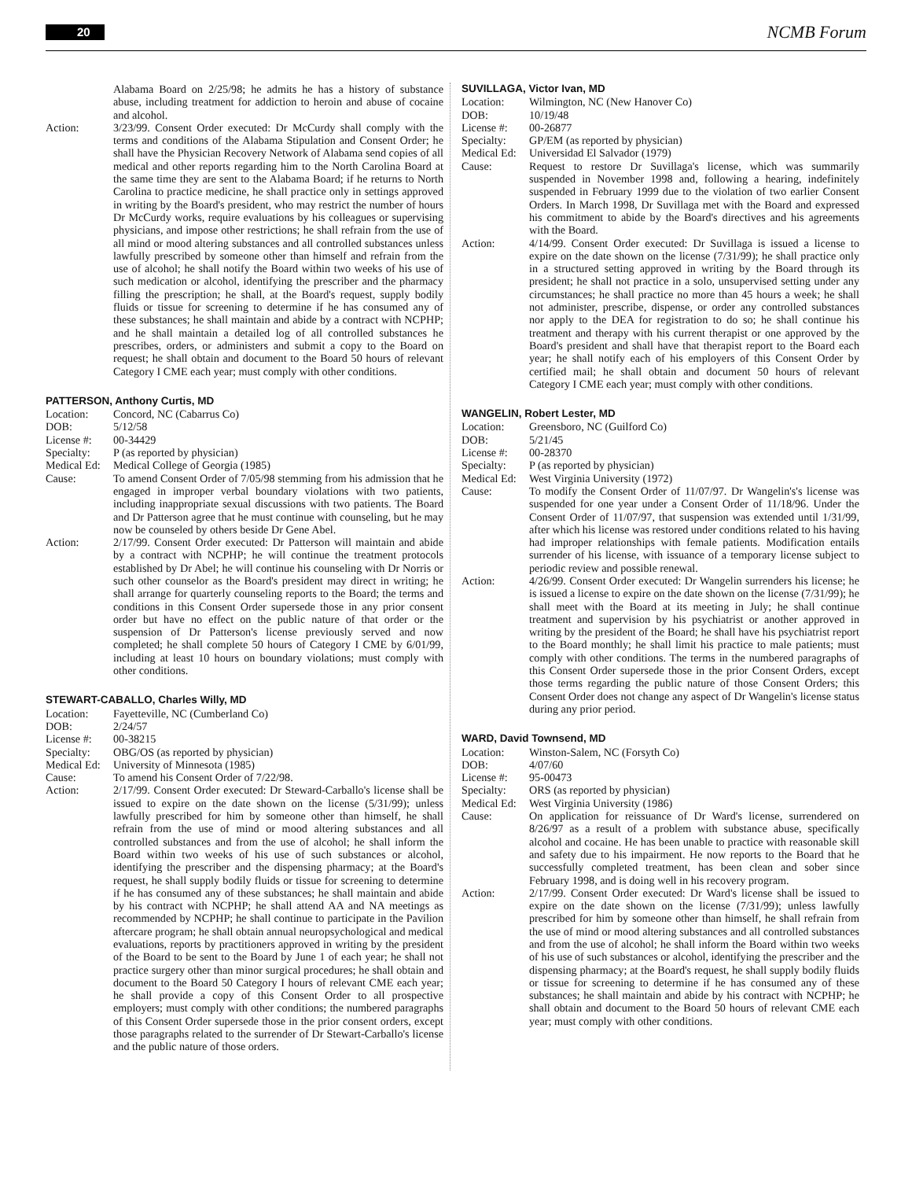20 NCMB Forum
Alabama Board on 2/25/98; he admits he has a history of substance abuse, including treatment for addiction to heroin and abuse of cocaine and alcohol.
Action: 3/23/99. Consent Order executed: Dr McCurdy shall comply with the terms and conditions of the Alabama Stipulation and Consent Order; he shall have the Physician Recovery Network of Alabama send copies of all medical and other reports regarding him to the North Carolina Board at the same time they are sent to the Alabama Board; if he returns to North Carolina to practice medicine, he shall practice only in settings approved in writing by the Board's president, who may restrict the number of hours Dr McCurdy works, require evaluations by his colleagues or supervising physicians, and impose other restrictions; he shall refrain from the use of all mind or mood altering substances and all controlled substances unless lawfully prescribed by someone other than himself and refrain from the use of alcohol; he shall notify the Board within two weeks of his use of such medication or alcohol, identifying the prescriber and the pharmacy filling the prescription; he shall, at the Board's request, supply bodily fluids or tissue for screening to determine if he has consumed any of these substances; he shall maintain and abide by a contract with NCPHP; and he shall maintain a detailed log of all controlled substances he prescribes, orders, or administers and submit a copy to the Board on request; he shall obtain and document to the Board 50 hours of relevant Category I CME each year; must comply with other conditions.
PATTERSON, Anthony Curtis, MD
Location: Concord, NC (Cabarrus Co)
DOB: 5/12/58
License #: 00-34429
Specialty: P (as reported by physician)
Medical Ed: Medical College of Georgia (1985)
Cause: To amend Consent Order of 7/05/98 stemming from his admission that he engaged in improper verbal boundary violations with two patients, including inappropriate sexual discussions with two patients. The Board and Dr Patterson agree that he must continue with counseling, but he may now be counseled by others beside Dr Gene Abel.
Action: 2/17/99. Consent Order executed: Dr Patterson will maintain and abide by a contract with NCPHP; he will continue the treatment protocols established by Dr Abel; he will continue his counseling with Dr Norris or such other counselor as the Board's president may direct in writing; he shall arrange for quarterly counseling reports to the Board; the terms and conditions in this Consent Order supersede those in any prior consent order but have no effect on the public nature of that order or the suspension of Dr Patterson's license previously served and now completed; he shall complete 50 hours of Category I CME by 6/01/99, including at least 10 hours on boundary violations; must comply with other conditions.
STEWART-CABALLO, Charles Willy, MD
Location: Fayetteville, NC (Cumberland Co)
DOB: 2/24/57
License #: 00-38215
Specialty: OBG/OS (as reported by physician)
Medical Ed: University of Minnesota (1985)
Cause: To amend his Consent Order of 7/22/98.
Action: 2/17/99. Consent Order executed: Dr Steward-Carballo's license shall be issued to expire on the date shown on the license (5/31/99); unless lawfully prescribed for him by someone other than himself, he shall refrain from the use of mind or mood altering substances and all controlled substances and from the use of alcohol; he shall inform the Board within two weeks of his use of such substances or alcohol, identifying the prescriber and the dispensing pharmacy; at the Board's request, he shall supply bodily fluids or tissue for screening to determine if he has consumed any of these substances; he shall maintain and abide by his contract with NCPHP; he shall attend AA and NA meetings as recommended by NCPHP; he shall continue to participate in the Pavilion aftercare program; he shall obtain annual neuropsychological and medical evaluations, reports by practitioners approved in writing by the president of the Board to be sent to the Board by June 1 of each year; he shall not practice surgery other than minor surgical procedures; he shall obtain and document to the Board 50 Category I hours of relevant CME each year; he shall provide a copy of this Consent Order to all prospective employers; must comply with other conditions; the numbered paragraphs of this Consent Order supersede those in the prior consent orders, except those paragraphs related to the surrender of Dr Stewart-Carballo's license and the public nature of those orders.
SUVILLAGA, Victor Ivan, MD
Location: Wilmington, NC (New Hanover Co)
DOB: 10/19/48
License #: 00-26877
Specialty: GP/EM (as reported by physician)
Medical Ed: Universidad El Salvador (1979)
Cause: Request to restore Dr Suvillaga's license, which was summarily suspended in November 1998 and, following a hearing, indefinitely suspended in February 1999 due to the violation of two earlier Consent Orders. In March 1998, Dr Suvillaga met with the Board and expressed his commitment to abide by the Board's directives and his agreements with the Board.
Action: 4/14/99. Consent Order executed: Dr Suvillaga is issued a license to expire on the date shown on the license (7/31/99); he shall practice only in a structured setting approved in writing by the Board through its president; he shall not practice in a solo, unsupervised setting under any circumstances; he shall practice no more than 45 hours a week; he shall not administer, prescribe, dispense, or order any controlled substances nor apply to the DEA for registration to do so; he shall continue his treatment and therapy with his current therapist or one approved by the Board's president and shall have that therapist report to the Board each year; he shall notify each of his employers of this Consent Order by certified mail; he shall obtain and document 50 hours of relevant Category I CME each year; must comply with other conditions.
WANGELIN, Robert Lester, MD
Location: Greensboro, NC (Guilford Co)
DOB: 5/21/45
License #: 00-28370
Specialty: P (as reported by physician)
Medical Ed: West Virginia University (1972)
Cause: To modify the Consent Order of 11/07/97. Dr Wangelin's's license was suspended for one year under a Consent Order of 11/18/96. Under the Consent Order of 11/07/97, that suspension was extended until 1/31/99, after which his license was restored under conditions related to his having had improper relationships with female patients. Modification entails surrender of his license, with issuance of a temporary license subject to periodic review and possible renewal.
Action: 4/26/99. Consent Order executed: Dr Wangelin surrenders his license; he is issued a license to expire on the date shown on the license (7/31/99); he shall meet with the Board at its meeting in July; he shall continue treatment and supervision by his psychiatrist or another approved in writing by the president of the Board; he shall have his psychiatrist report to the Board monthly; he shall limit his practice to male patients; must comply with other conditions. The terms in the numbered paragraphs of this Consent Order supersede those in the prior Consent Orders, except those terms regarding the public nature of those Consent Orders; this Consent Order does not change any aspect of Dr Wangelin's license status during any prior period.
WARD, David Townsend, MD
Location: Winston-Salem, NC (Forsyth Co)
DOB: 4/07/60
License #: 95-00473
Specialty: ORS (as reported by physician)
Medical Ed: West Virginia University (1986)
Cause: On application for reissuance of Dr Ward's license, surrendered on 8/26/97 as a result of a problem with substance abuse, specifically alcohol and cocaine. He has been unable to practice with reasonable skill and safety due to his impairment. He now reports to the Board that he successfully completed treatment, has been clean and sober since February 1998, and is doing well in his recovery program.
Action: 2/17/99. Consent Order executed: Dr Ward's license shall be issued to expire on the date shown on the license (7/31/99); unless lawfully prescribed for him by someone other than himself, he shall refrain from the use of mind or mood altering substances and all controlled substances and from the use of alcohol; he shall inform the Board within two weeks of his use of such substances or alcohol, identifying the prescriber and the dispensing pharmacy; at the Board's request, he shall supply bodily fluids or tissue for screening to determine if he has consumed any of these substances; he shall maintain and abide by his contract with NCPHP; he shall obtain and document to the Board 50 hours of relevant CME each year; must comply with other conditions.